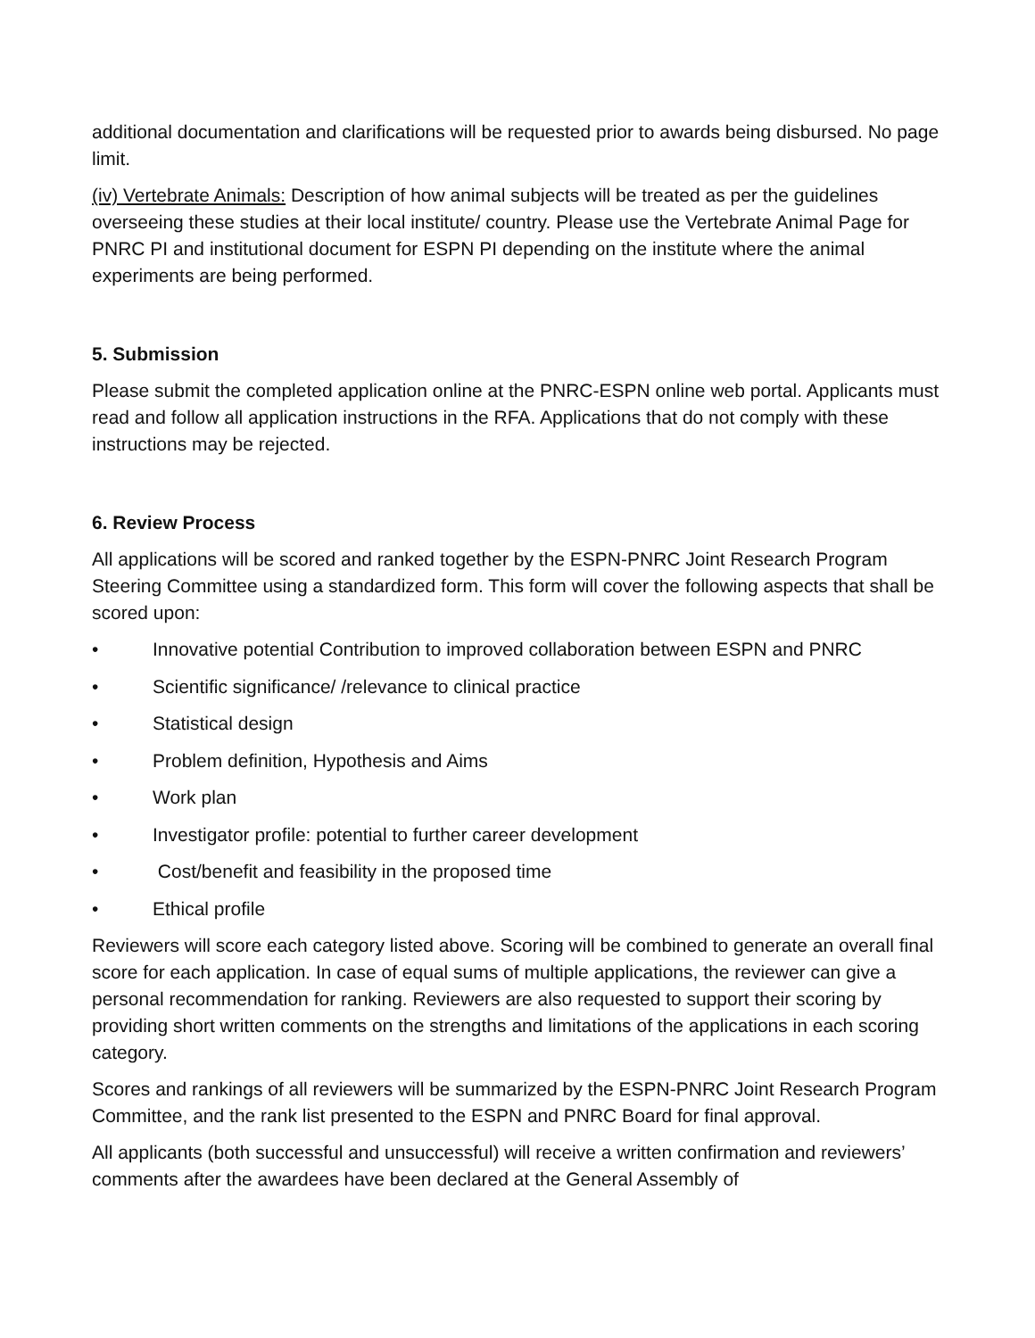additional documentation and clarifications will be requested prior to awards being disbursed. No page limit.
(iv) Vertebrate Animals: Description of how animal subjects will be treated as per the guidelines overseeing these studies at their local institute/ country. Please use the Vertebrate Animal Page for PNRC PI and institutional document for ESPN PI depending on the institute where the animal experiments are being performed.
5. Submission
Please submit the completed application online at the PNRC-ESPN online web portal. Applicants must read and follow all application instructions in the RFA. Applications that do not comply with these instructions may be rejected.
6. Review Process
All applications will be scored and ranked together by the ESPN-PNRC Joint Research Program Steering Committee using a standardized form. This form will cover the following aspects that shall be scored upon:
• Innovative potential Contribution to improved collaboration between ESPN and PNRC
• Scientific significance/ /relevance to clinical practice
• Statistical design
• Problem definition, Hypothesis and Aims
• Work plan
• Investigator profile: potential to further career development
• Cost/benefit and feasibility in the proposed time
• Ethical profile
Reviewers will score each category listed above. Scoring will be combined to generate an overall final score for each application. In case of equal sums of multiple applications, the reviewer can give a personal recommendation for ranking. Reviewers are also requested to support their scoring by providing short written comments on the strengths and limitations of the applications in each scoring category.
Scores and rankings of all reviewers will be summarized by the ESPN-PNRC Joint Research Program Committee, and the rank list presented to the ESPN and PNRC Board for final approval.
All applicants (both successful and unsuccessful) will receive a written confirmation and reviewers’ comments after the awardees have been declared at the General Assembly of